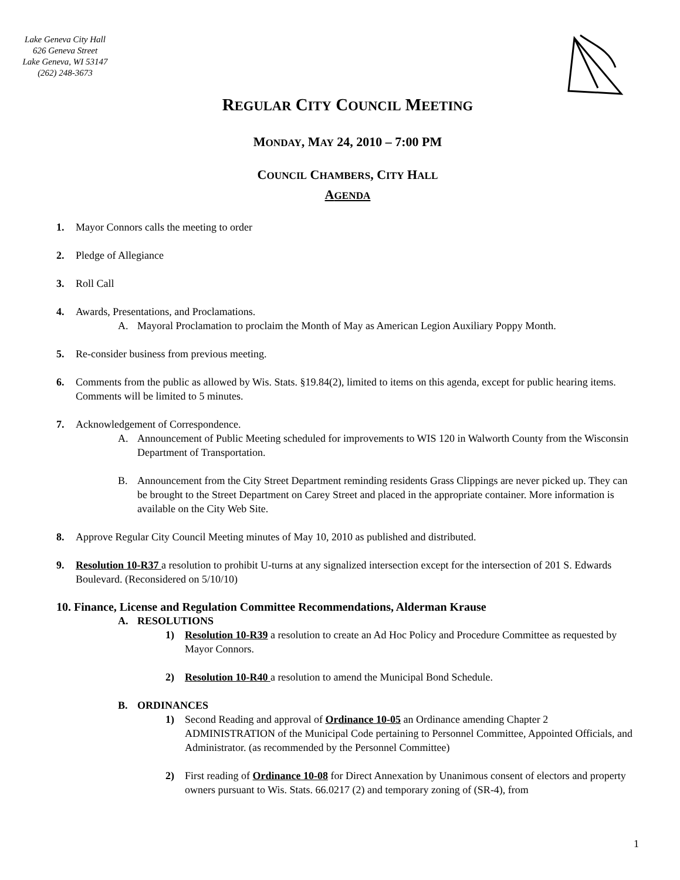Lake Geneva City Hall
626 Geneva Street
Lake Geneva, WI 53147
(262) 248-3673
REGULAR CITY COUNCIL MEETING
MONDAY, MAY 24, 2010 – 7:00 PM
COUNCIL CHAMBERS, CITY HALL
AGENDA
1. Mayor Connors calls the meeting to order
2. Pledge of Allegiance
3. Roll Call
4. Awards, Presentations, and Proclamations.
A. Mayoral Proclamation to proclaim the Month of May as American Legion Auxiliary Poppy Month.
5. Re-consider business from previous meeting.
6. Comments from the public as allowed by Wis. Stats. §19.84(2), limited to items on this agenda, except for public hearing items. Comments will be limited to 5 minutes.
7. Acknowledgement of Correspondence.
A. Announcement of Public Meeting scheduled for improvements to WIS 120 in Walworth County from the Wisconsin Department of Transportation.
B. Announcement from the City Street Department reminding residents Grass Clippings are never picked up. They can be brought to the Street Department on Carey Street and placed in the appropriate container. More information is available on the City Web Site.
8. Approve Regular City Council Meeting minutes of May 10, 2010 as published and distributed.
9. Resolution 10-R37 a resolution to prohibit U-turns at any signalized intersection except for the intersection of 201 S. Edwards Boulevard. (Reconsidered on 5/10/10)
10. Finance, License and Regulation Committee Recommendations, Alderman Krause
A. RESOLUTIONS
1) Resolution 10-R39 a resolution to create an Ad Hoc Policy and Procedure Committee as requested by Mayor Connors.
2) Resolution 10-R40 a resolution to amend the Municipal Bond Schedule.
B. ORDINANCES
1) Second Reading and approval of Ordinance 10-05 an Ordinance amending Chapter 2 ADMINISTRATION of the Municipal Code pertaining to Personnel Committee, Appointed Officials, and Administrator. (as recommended by the Personnel Committee)
2) First reading of Ordinance 10-08 for Direct Annexation by Unanimous consent of electors and property owners pursuant to Wis. Stats. 66.0217 (2) and temporary zoning of (SR-4), from
1